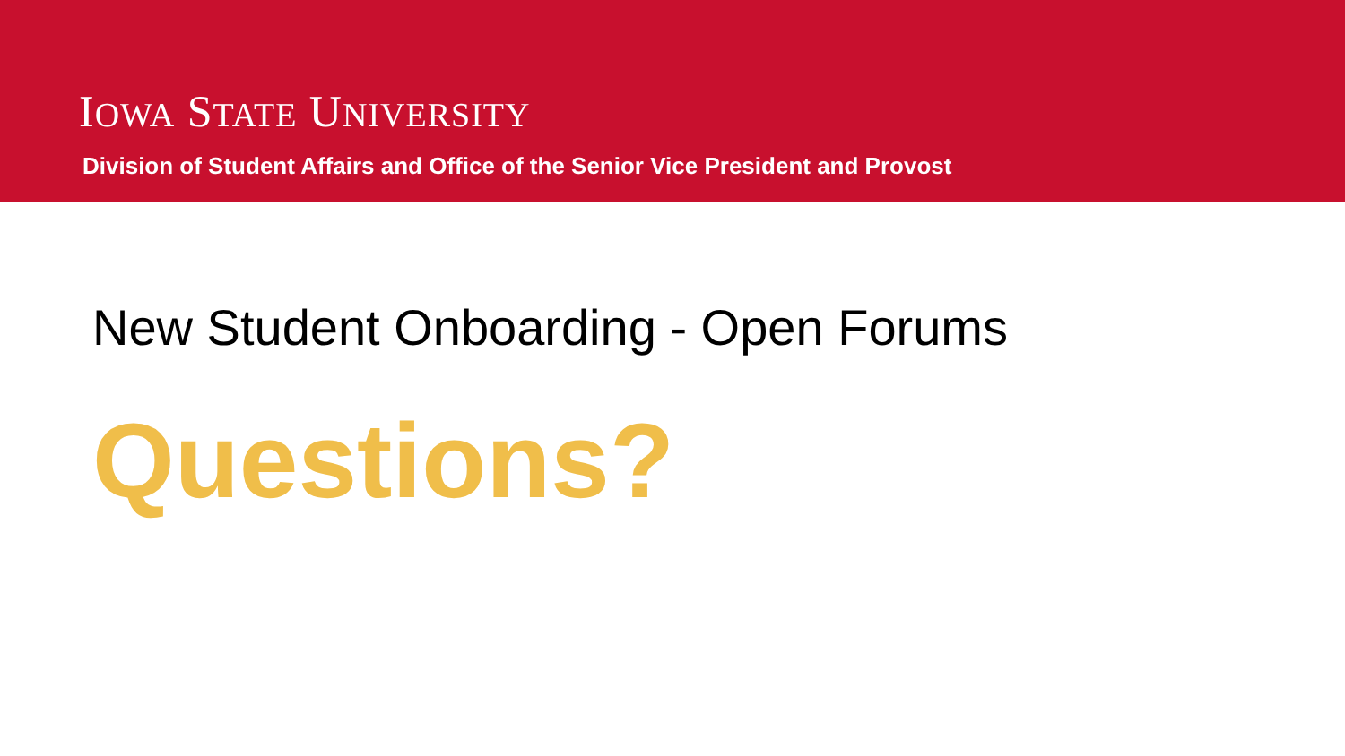IOWA STATE UNIVERSITY
Division of Student Affairs and Office of the Senior Vice President and Provost
New Student Onboarding - Open Forums
Questions?